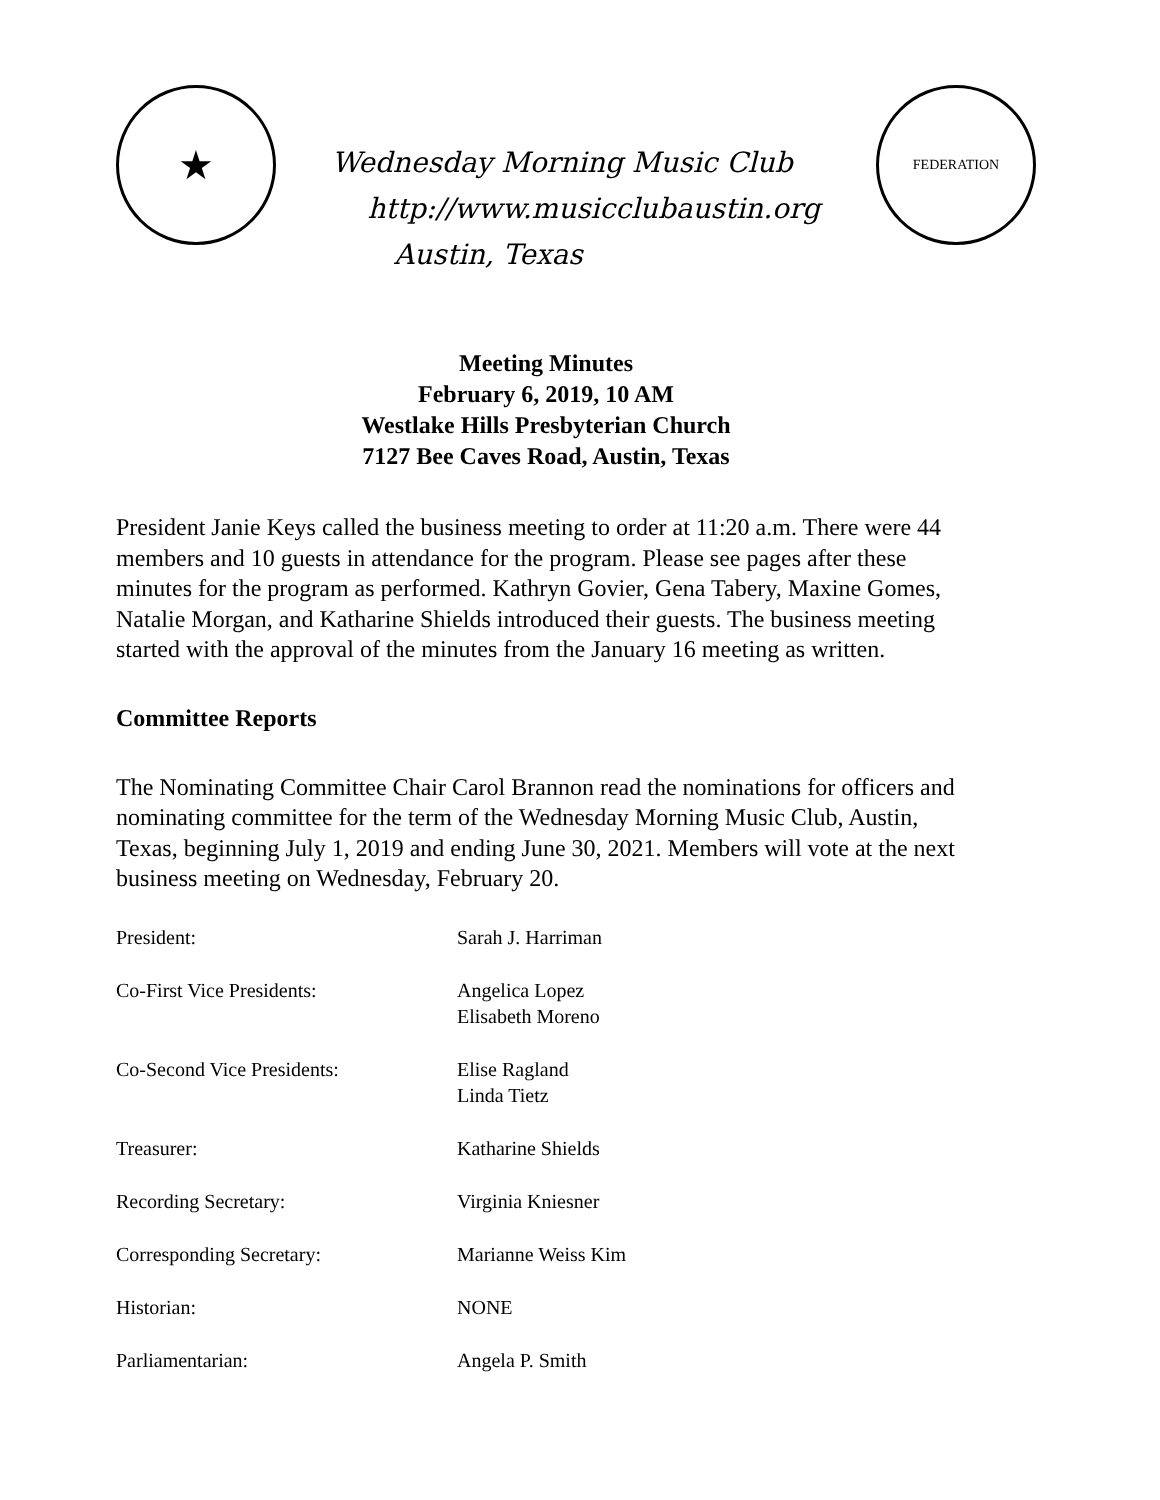★
Wednesday Morning Music Club
http://www.musicclubaustin.org
Austin, Texas
FEDERATION
Meeting Minutes
February 6, 2019, 10 AM
Westlake Hills Presbyterian Church
7127 Bee Caves Road, Austin, Texas
President Janie Keys called the business meeting to order at 11:20 a.m. There were 44 members and 10 guests in attendance for the program. Please see pages after these minutes for the program as performed. Kathryn Govier, Gena Tabery, Maxine Gomes, Natalie Morgan, and Katharine Shields introduced their guests. The business meeting started with the approval of the minutes from the January 16 meeting as written.
Committee Reports
The Nominating Committee Chair Carol Brannon read the nominations for officers and nominating committee for the term of the Wednesday Morning Music Club, Austin, Texas, beginning July 1, 2019 and ending June 30, 2021. Members will vote at the next business meeting on Wednesday, February 20.
| President: | Sarah J. Harriman |
| Co-First Vice Presidents: | Angelica Lopez Elisabeth Moreno |
| Co-Second Vice Presidents: | Elise Ragland Linda Tietz |
| Treasurer: | Katharine Shields |
| Recording Secretary: | Virginia Kniesner |
| Corresponding Secretary: | Marianne Weiss Kim |
| Historian: | NONE |
| Parliamentarian: | Angela P. Smith |